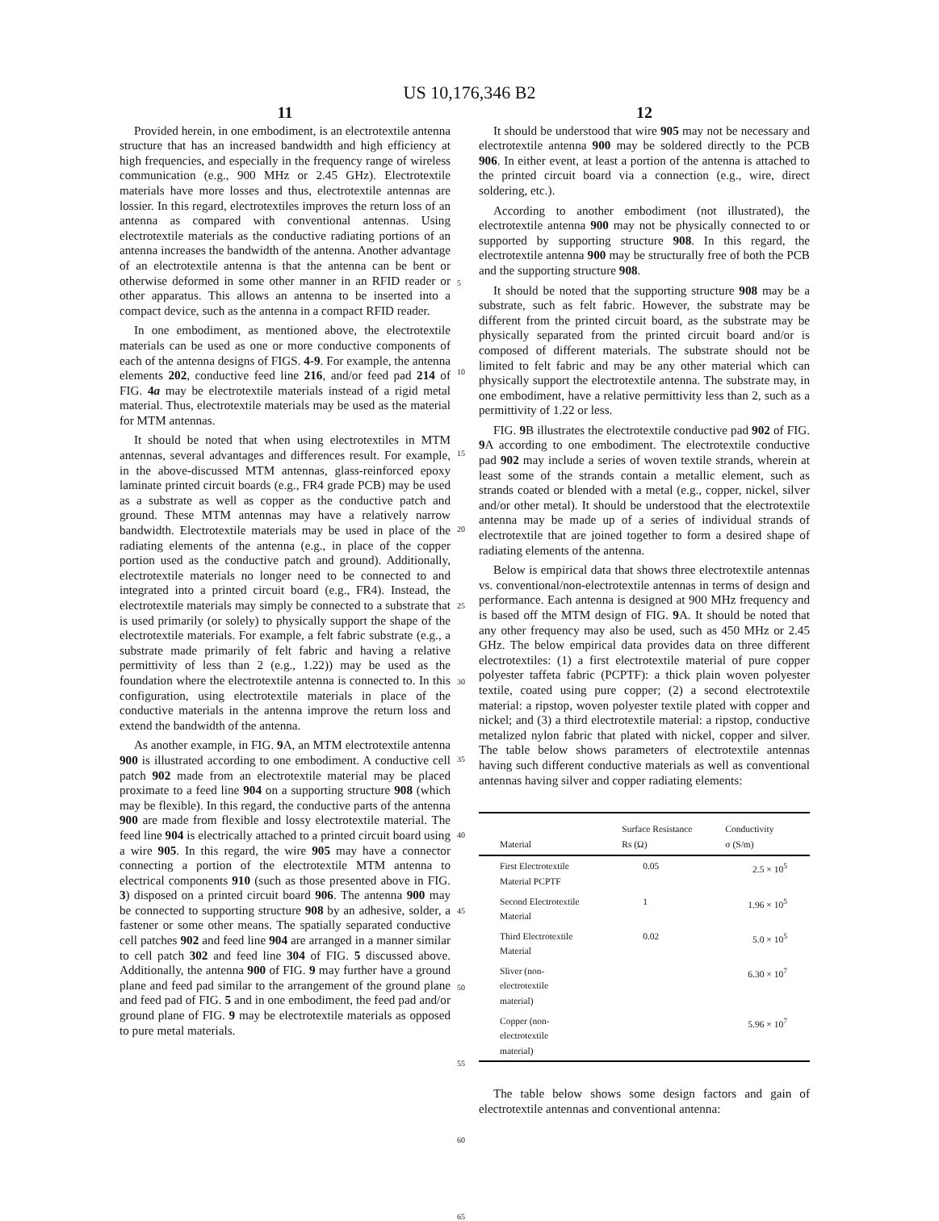US 10,176,346 B2
11
Provided herein, in one embodiment, is an electrotextile antenna structure that has an increased bandwidth and high efficiency at high frequencies, and especially in the frequency range of wireless communication (e.g., 900 MHz or 2.45 GHz). Electrotextile materials have more losses and thus, electrotextile antennas are lossier. In this regard, electrotextiles improves the return loss of an antenna as compared with conventional antennas. Using electrotextile materials as the conductive radiating portions of an antenna increases the bandwidth of the antenna. Another advantage of an electrotextile antenna is that the antenna can be bent or otherwise deformed in some other manner in an RFID reader or other apparatus. This allows an antenna to be inserted into a compact device, such as the antenna in a compact RFID reader.
In one embodiment, as mentioned above, the electrotextile materials can be used as one or more conductive components of each of the antenna designs of FIGS. 4-9. For example, the antenna elements 202, conductive feed line 216, and/or feed pad 214 of FIG. 4a may be electrotextile materials instead of a rigid metal material. Thus, electrotextile materials may be used as the material for MTM antennas.
It should be noted that when using electrotextiles in MTM antennas, several advantages and differences result. For example, in the above-discussed MTM antennas, glass-reinforced epoxy laminate printed circuit boards (e.g., FR4 grade PCB) may be used as a substrate as well as copper as the conductive patch and ground. These MTM antennas may have a relatively narrow bandwidth. Electrotextile materials may be used in place of the radiating elements of the antenna (e.g., in place of the copper portion used as the conductive patch and ground). Additionally, electrotextile materials no longer need to be connected to and integrated into a printed circuit board (e.g., FR4). Instead, the electrotextile materials may simply be connected to a substrate that is used primarily (or solely) to physically support the shape of the electrotextile materials. For example, a felt fabric substrate (e.g., a substrate made primarily of felt fabric and having a relative permittivity of less than 2 (e.g., 1.22)) may be used as the foundation where the electrotextile antenna is connected to. In this configuration, using electrotextile materials in place of the conductive materials in the antenna improve the return loss and extend the bandwidth of the antenna.
As another example, in FIG. 9 A, an MTM electrotextile antenna 900 is illustrated according to one embodiment. A conductive cell patch 902 made from an electrotextile material may be placed proximate to a feed line 904 on a supporting structure 908 (which may be flexible). In this regard, the conductive parts of the antenna 900 are made from flexible and lossy electrotextile material. The feed line 904 is electrically attached to a printed circuit board using a wire 905. In this regard, the wire 905 may have a connector connecting a portion of the electrotextile MTM antenna to electrical components 910 (such as those presented above in FIG. 3) disposed on a printed circuit board 906. The antenna 900 may be connected to supporting structure 908 by an adhesive, solder, a fastener or some other means. The spatially separated conductive cell patches 902 and feed line 904 are arranged in a manner similar to cell patch 302 and feed line 304 of FIG. 5 discussed above. Additionally, the antenna 900 of FIG. 9 may further have a ground plane and feed pad similar to the arrangement of the ground plane and feed pad of FIG. 5 and in one embodiment, the feed pad and/or ground plane of FIG. 9 may be electrotextile materials as opposed to pure metal materials.
5
10
15
20
25
30
35
40
45
50
55
60
65
12
It should be understood that wire 905 may not be necessary and electrotextile antenna 900 may be soldered directly to the PCB 906. In either event, at least a portion of the antenna is attached to the printed circuit board via a connection (e.g., wire, direct soldering, etc.).
According to another embodiment (not illustrated), the electrotextile antenna 900 may not be physically connected to or supported by supporting structure 908. In this regard, the electrotextile antenna 900 may be structurally free of both the PCB and the supporting structure 908.
It should be noted that the supporting structure 908 may be a substrate, such as felt fabric. However, the substrate may be different from the printed circuit board, as the substrate may be physically separated from the printed circuit board and/or is composed of different materials. The substrate should not be limited to felt fabric and may be any other material which can physically support the electrotextile antenna. The substrate may, in one embodiment, have a relative permittivity less than 2, such as a permittivity of 1.22 or less.
FIG. 9 B illustrates the electrotextile conductive pad 902 of FIG. 9 A according to one embodiment. The electrotextile conductive pad 902 may include a series of woven textile strands, wherein at least some of the strands contain a metallic element, such as strands coated or blended with a metal (e.g., copper, nickel, silver and/or other metal). It should be understood that the electrotextile antenna may be made up of a series of individual strands of electrotextile that are joined together to form a desired shape of radiating elements of the antenna.
Below is empirical data that shows three electrotextile antennas vs. conventional/non-electrotextile antennas in terms of design and performance. Each antenna is designed at 900 MHz frequency and is based off the MTM design of FIG. 9 A. It should be noted that any other frequency may also be used, such as 450 MHz or 2.45 GHz. The below empirical data provides data on three different electrotextiles: (1) a first electrotextile material of pure copper polyester taffeta fabric (PCPTF): a thick plain woven polyester textile, coated using pure copper; (2) a second electrotextile material: a ripstop, woven polyester textile plated with copper and nickel; and (3) a third electrotextile material: a ripstop, conductive metalized nylon fabric that plated with nickel, copper and silver. The table below shows parameters of electrotextile antennas having such different conductive materials as well as conventional antennas having silver and copper radiating elements:
| Material | Surface Resistance Rs (Ω) | Conductivity σ (S/m) |
| --- | --- | --- |
| First Electrotextile Material PCPTF | 0.05 | 2.5 × 10<sup>5</sup> |
| Second Electrotextile Material | 1 | 1.96 × 10<sup>5</sup> |
| Third Electrotextile Material | 0.02 | 5.0 × 10<sup>5</sup> |
| Sliver (non- electrotextile material) | | 6.30 × 10<sup>7</sup> |
| Copper (non- electrotextile material) | | 5.96 × 10<sup>7</sup> |
The table below shows some design factors and gain of electrotextile antennas and conventional antenna: